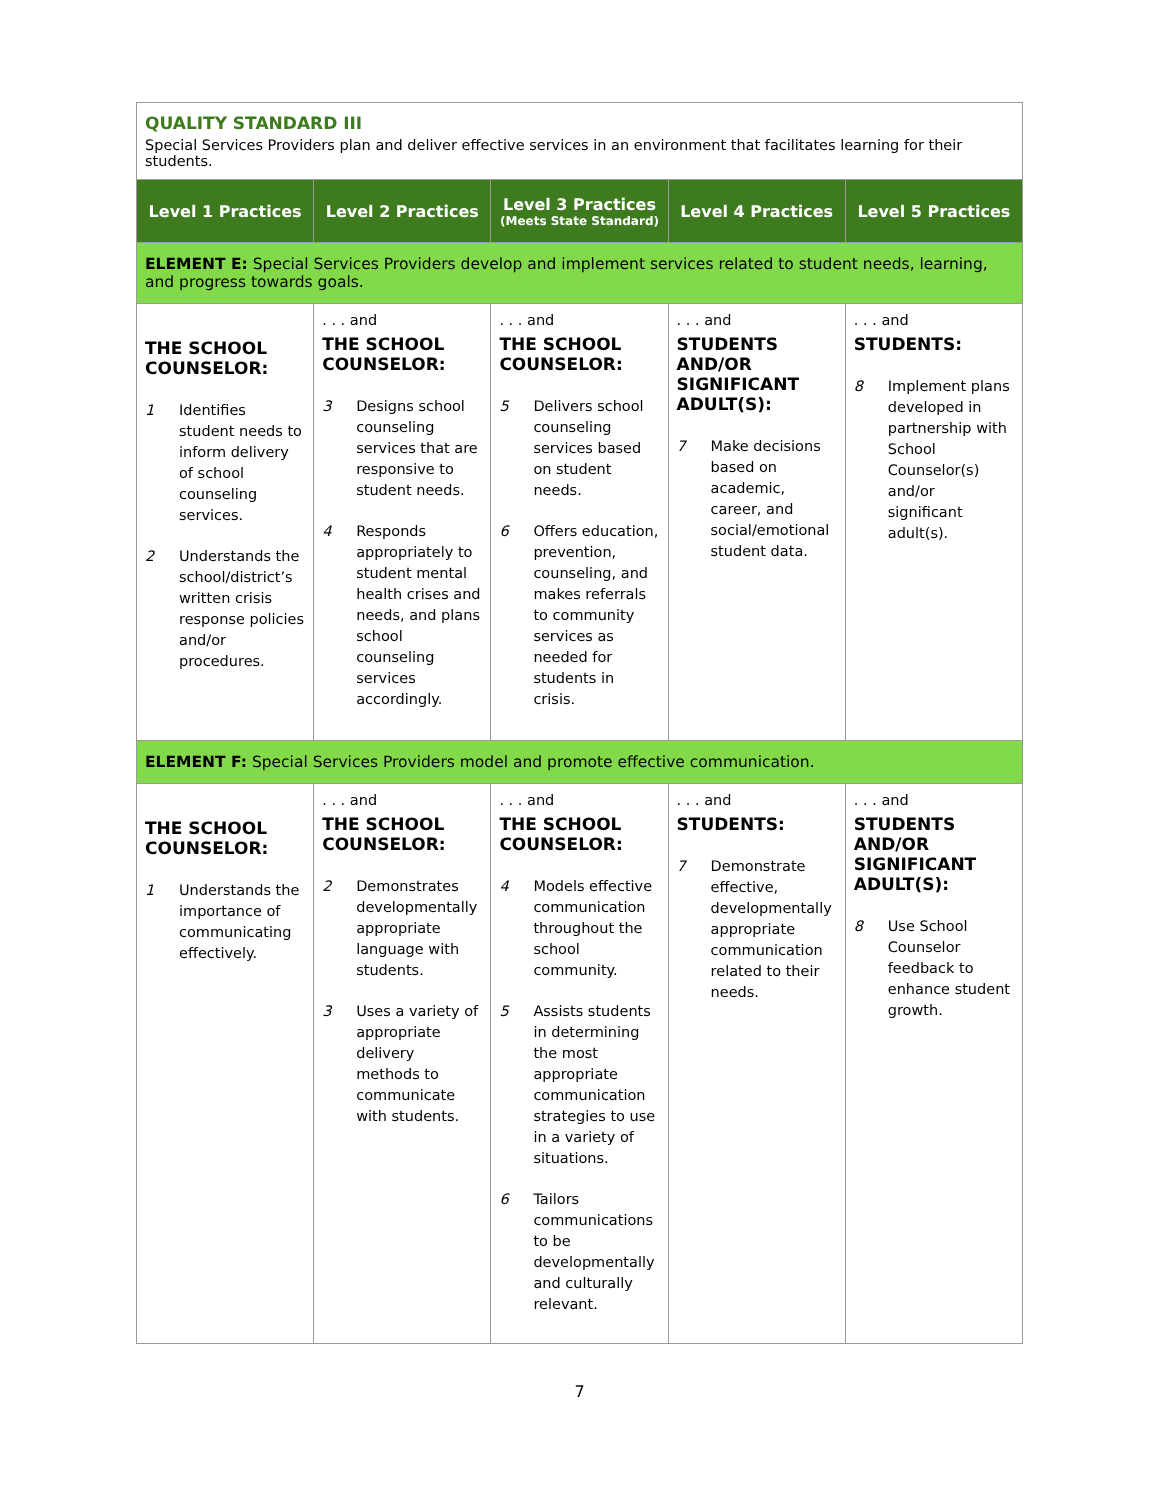| QUALITY STANDARD III Special Services Providers plan and deliver effective services in an environment that facilitates learning for their students. | | | | |
| Level 1 Practices | Level 2 Practices | Level 3 Practices (Meets State Standard) | Level 4 Practices | Level 5 Practices |
| ELEMENT E: Special Services Providers develop and implement services related to student needs, learning, and progress towards goals. | | | | |
| THE SCHOOL COUNSELOR: 1 Identifies student needs to inform delivery of school counseling services. 2 Understands the school/district’s written crisis response policies and/or procedures. | . . . and THE SCHOOL COUNSELOR: 3 Designs school counseling services that are responsive to student needs. 4 Responds appropriately to student mental health crises and needs, and plans school counseling services accordingly. | . . . and THE SCHOOL COUNSELOR: 5 Delivers school counseling services based on student needs. 6 Offers education, prevention, counseling, and makes referrals to community services as needed for students in crisis. | . . . and STUDENTS AND/OR SIGNIFICANT ADULT(S): 7 Make decisions based on academic, career, and social/emotional student data. | . . . and STUDENTS: 8 Implement plans developed in partnership with School Counselor(s) and/or significant adult(s). |
| ELEMENT F: Special Services Providers model and promote effective communication. | | | | |
| THE SCHOOL COUNSELOR: 1 Understands the importance of communicating effectively. | . . . and THE SCHOOL COUNSELOR: 2 Demonstrates developmentally appropriate language with students. 3 Uses a variety of appropriate delivery methods to communicate with students. | . . . and THE SCHOOL COUNSELOR: 4 Models effective communication throughout the school community. 5 Assists students in determining the most appropriate communication strategies to use in a variety of situations. 6 Tailors communications to be developmentally and culturally relevant. | . . . and STUDENTS: 7 Demonstrate effective, developmentally appropriate communication related to their needs. | . . . and STUDENTS AND/OR SIGNIFICANT ADULT(S): 8 Use School Counselor feedback to enhance student growth. |
7